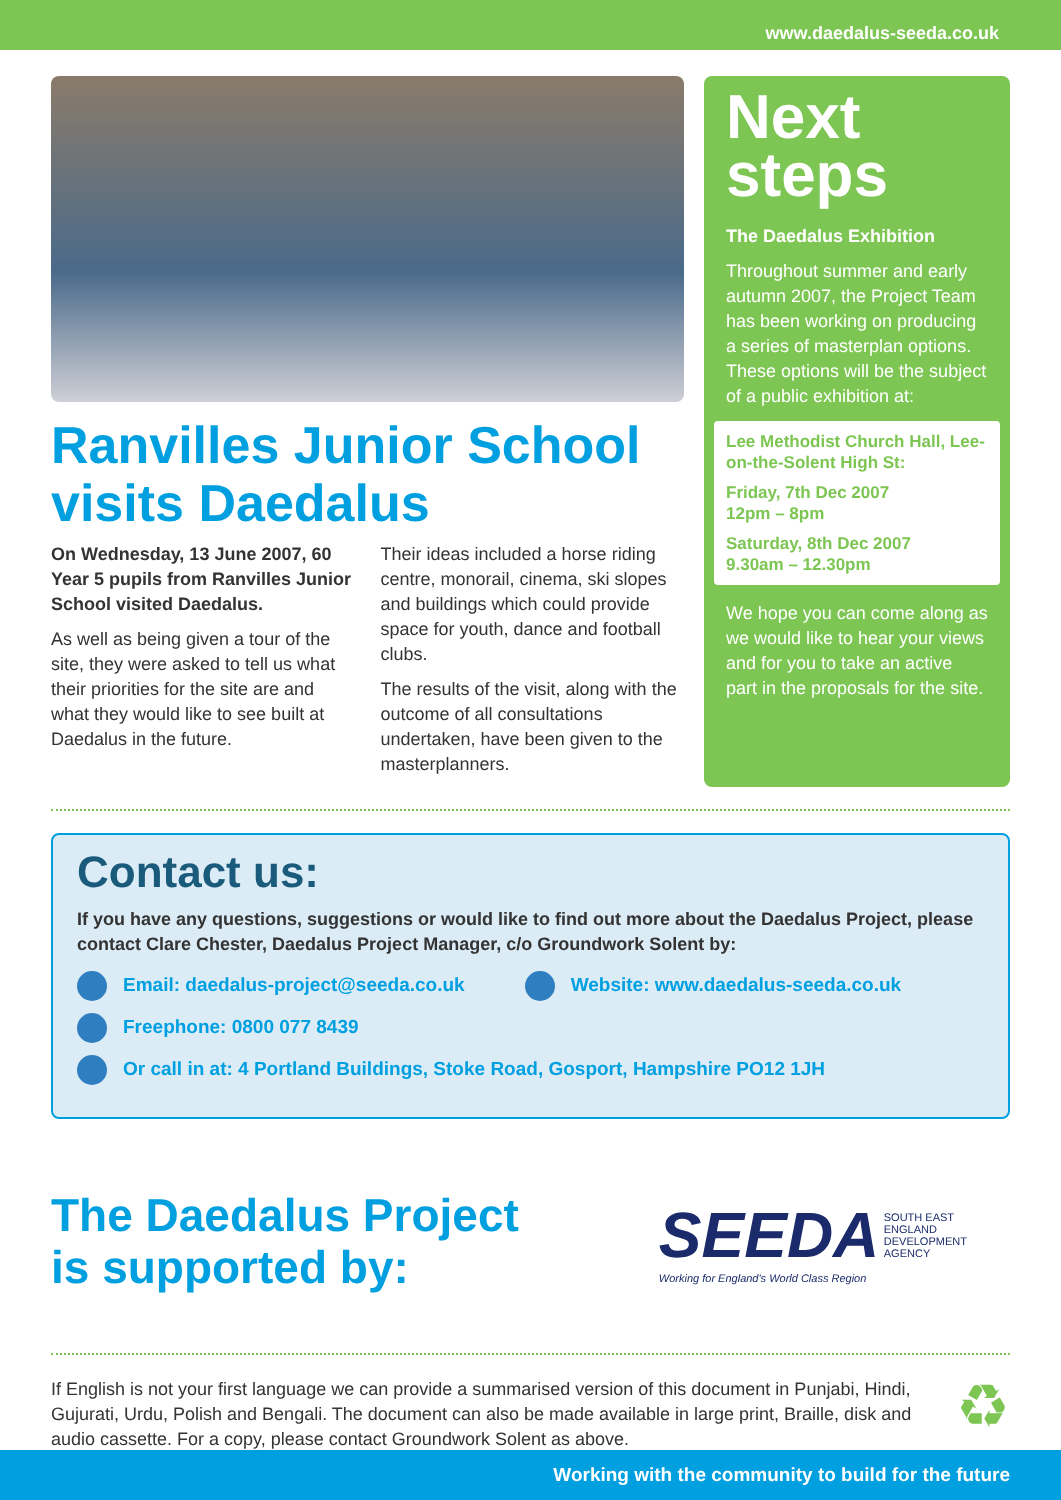www.daedalus-seeda.co.uk
Ranvilles Junior School visits Daedalus
On Wednesday, 13 June 2007, 60 Year 5 pupils from Ranvilles Junior School visited Daedalus.
As well as being given a tour of the site, they were asked to tell us what their priorities for the site are and what they would like to see built at Daedalus in the future.
Their ideas included a horse riding centre, monorail, cinema, ski slopes and buildings which could provide space for youth, dance and football clubs.
The results of the visit, along with the outcome of all consultations undertaken, have been given to the masterplanners.
Next steps
The Daedalus Exhibition
Throughout summer and early autumn 2007, the Project Team has been working on producing a series of masterplan options. These options will be the subject of a public exhibition at:
Lee Methodist Church Hall, Lee-on-the-Solent High St:
Friday, 7th Dec 2007
12pm – 8pm
Saturday, 8th Dec 2007
9.30am – 12.30pm
We hope you can come along as we would like to hear your views and for you to take an active part in the proposals for the site.
Contact us:
If you have any questions, suggestions or would like to find out more about the Daedalus Project, please contact Clare Chester, Daedalus Project Manager, c/o Groundwork Solent by:
Email: daedalus-project@seeda.co.uk Website: www.daedalus-seeda.co.uk
Freephone: 0800 077 8439
Or call in at: 4 Portland Buildings, Stoke Road, Gosport, Hampshire PO12 1JH
The Daedalus Project
is supported by:
SEEDA SOUTH EAST
ENGLAND
DEVELOPMENT
AGENCY
Working for England's World Class Region
If English is not your first language we can provide a summarised version of this document in Punjabi, Hindi, Gujurati, Urdu, Polish and Bengali. The document can also be made available in large print, Braille, disk and audio cassette. For a copy, please contact Groundwork Solent as above.
♻
Working with the community to build for the future